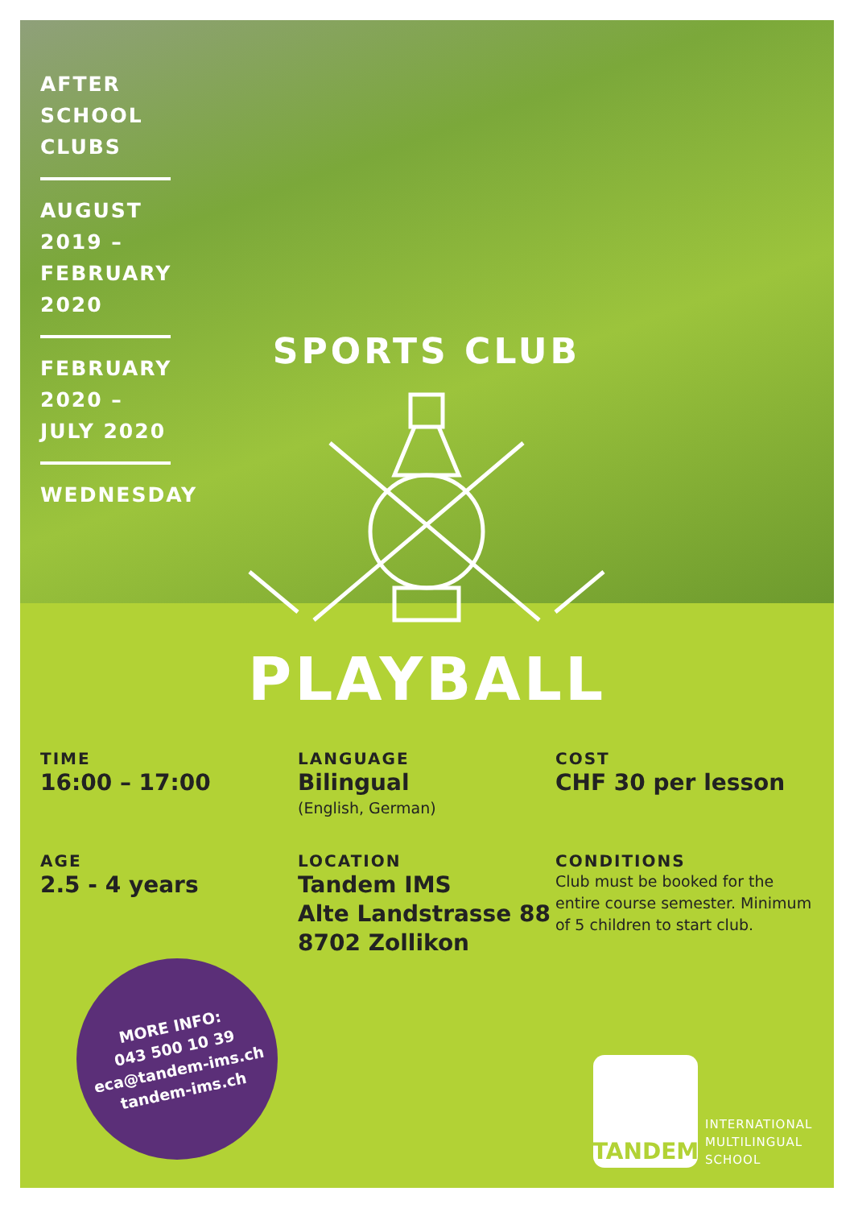AFTER
SCHOOL
CLUBS
AUGUST
2019 –
FEBRUARY
2020
FEBRUARY
2020 –
JULY 2020
WEDNESDAY
SPORTS CLUB
PLAYBALL
TIME
16:00 – 17:00
LANGUAGE
Bilingual
(English, German)
COST
CHF 30 per lesson
AGE
2.5 - 4 years
LOCATION
Tandem IMS
Alte Landstrasse 88
8702 Zollikon
CONDITIONS
Club must be booked for the entire course semester. Minimum of 5 children to start club.
MORE INFO:
043 500 10 39
eca@tandem-ims.ch
tandem-ims.ch
TANDEM
INTERNATIONAL
MULTILINGUAL
SCHOOL